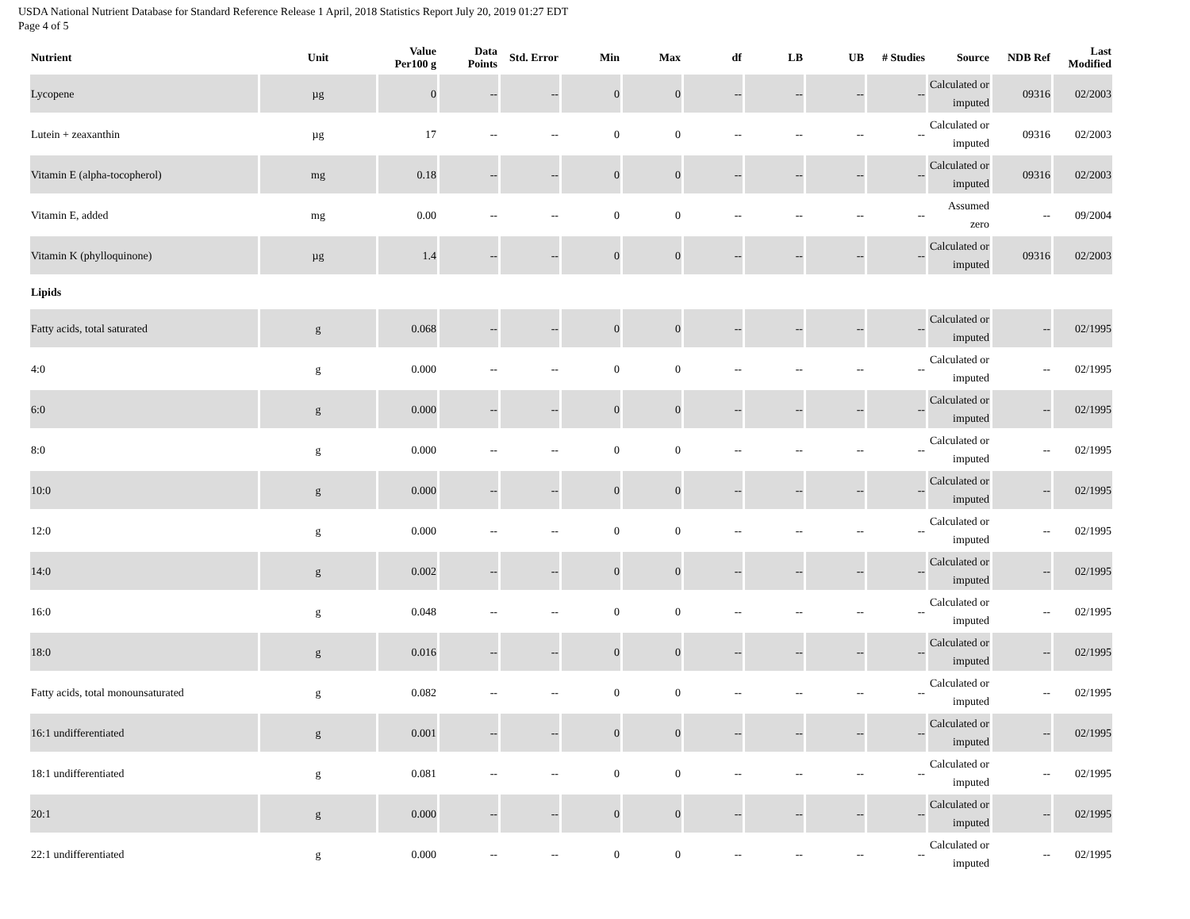USDA National Nutrient Database for Standard Reference Release 1 April, 2018 Statistics Report July 20, 2019 01:27 EDT
Page 4 of 5
| Nutrient | Unit | Value Per100 g | Data Points | Std. Error | Min | Max | df | LB | UB | # Studies | Source | NDB Ref | Last Modified |
| --- | --- | --- | --- | --- | --- | --- | --- | --- | --- | --- | --- | --- | --- |
| Lycopene | µg | 0 | -- | -- | 0 | 0 | -- | -- | -- | -- | Calculated or imputed | 09316 | 02/2003 |
| Lutein + zeaxanthin | µg | 17 | -- | -- | 0 | 0 | -- | -- | -- | -- | Calculated or imputed | 09316 | 02/2003 |
| Vitamin E (alpha-tocopherol) | mg | 0.18 | -- | -- | 0 | 0 | -- | -- | -- | -- | Calculated or imputed | 09316 | 02/2003 |
| Vitamin E, added | mg | 0.00 | -- | -- | 0 | 0 | -- | -- | -- | -- | Assumed zero | -- | 09/2004 |
| Vitamin K (phylloquinone) | µg | 1.4 | -- | -- | 0 | 0 | -- | -- | -- | -- | Calculated or imputed | 09316 | 02/2003 |
| Lipids | | | | | | | | | | | | | |
| Fatty acids, total saturated | g | 0.068 | -- | -- | 0 | 0 | -- | -- | -- | -- | Calculated or imputed | -- | 02/1995 |
| 4:0 | g | 0.000 | -- | -- | 0 | 0 | -- | -- | -- | -- | Calculated or imputed | -- | 02/1995 |
| 6:0 | g | 0.000 | -- | -- | 0 | 0 | -- | -- | -- | -- | Calculated or imputed | -- | 02/1995 |
| 8:0 | g | 0.000 | -- | -- | 0 | 0 | -- | -- | -- | -- | Calculated or imputed | -- | 02/1995 |
| 10:0 | g | 0.000 | -- | -- | 0 | 0 | -- | -- | -- | -- | Calculated or imputed | -- | 02/1995 |
| 12:0 | g | 0.000 | -- | -- | 0 | 0 | -- | -- | -- | -- | Calculated or imputed | -- | 02/1995 |
| 14:0 | g | 0.002 | -- | -- | 0 | 0 | -- | -- | -- | -- | Calculated or imputed | -- | 02/1995 |
| 16:0 | g | 0.048 | -- | -- | 0 | 0 | -- | -- | -- | -- | Calculated or imputed | -- | 02/1995 |
| 18:0 | g | 0.016 | -- | -- | 0 | 0 | -- | -- | -- | -- | Calculated or imputed | -- | 02/1995 |
| Fatty acids, total monounsaturated | g | 0.082 | -- | -- | 0 | 0 | -- | -- | -- | -- | Calculated or imputed | -- | 02/1995 |
| 16:1 undifferentiated | g | 0.001 | -- | -- | 0 | 0 | -- | -- | -- | -- | Calculated or imputed | -- | 02/1995 |
| 18:1 undifferentiated | g | 0.081 | -- | -- | 0 | 0 | -- | -- | -- | -- | Calculated or imputed | -- | 02/1995 |
| 20:1 | g | 0.000 | -- | -- | 0 | 0 | -- | -- | -- | -- | Calculated or imputed | -- | 02/1995 |
| 22:1 undifferentiated | g | 0.000 | -- | -- | 0 | 0 | -- | -- | -- | -- | Calculated or imputed | -- | 02/1995 |